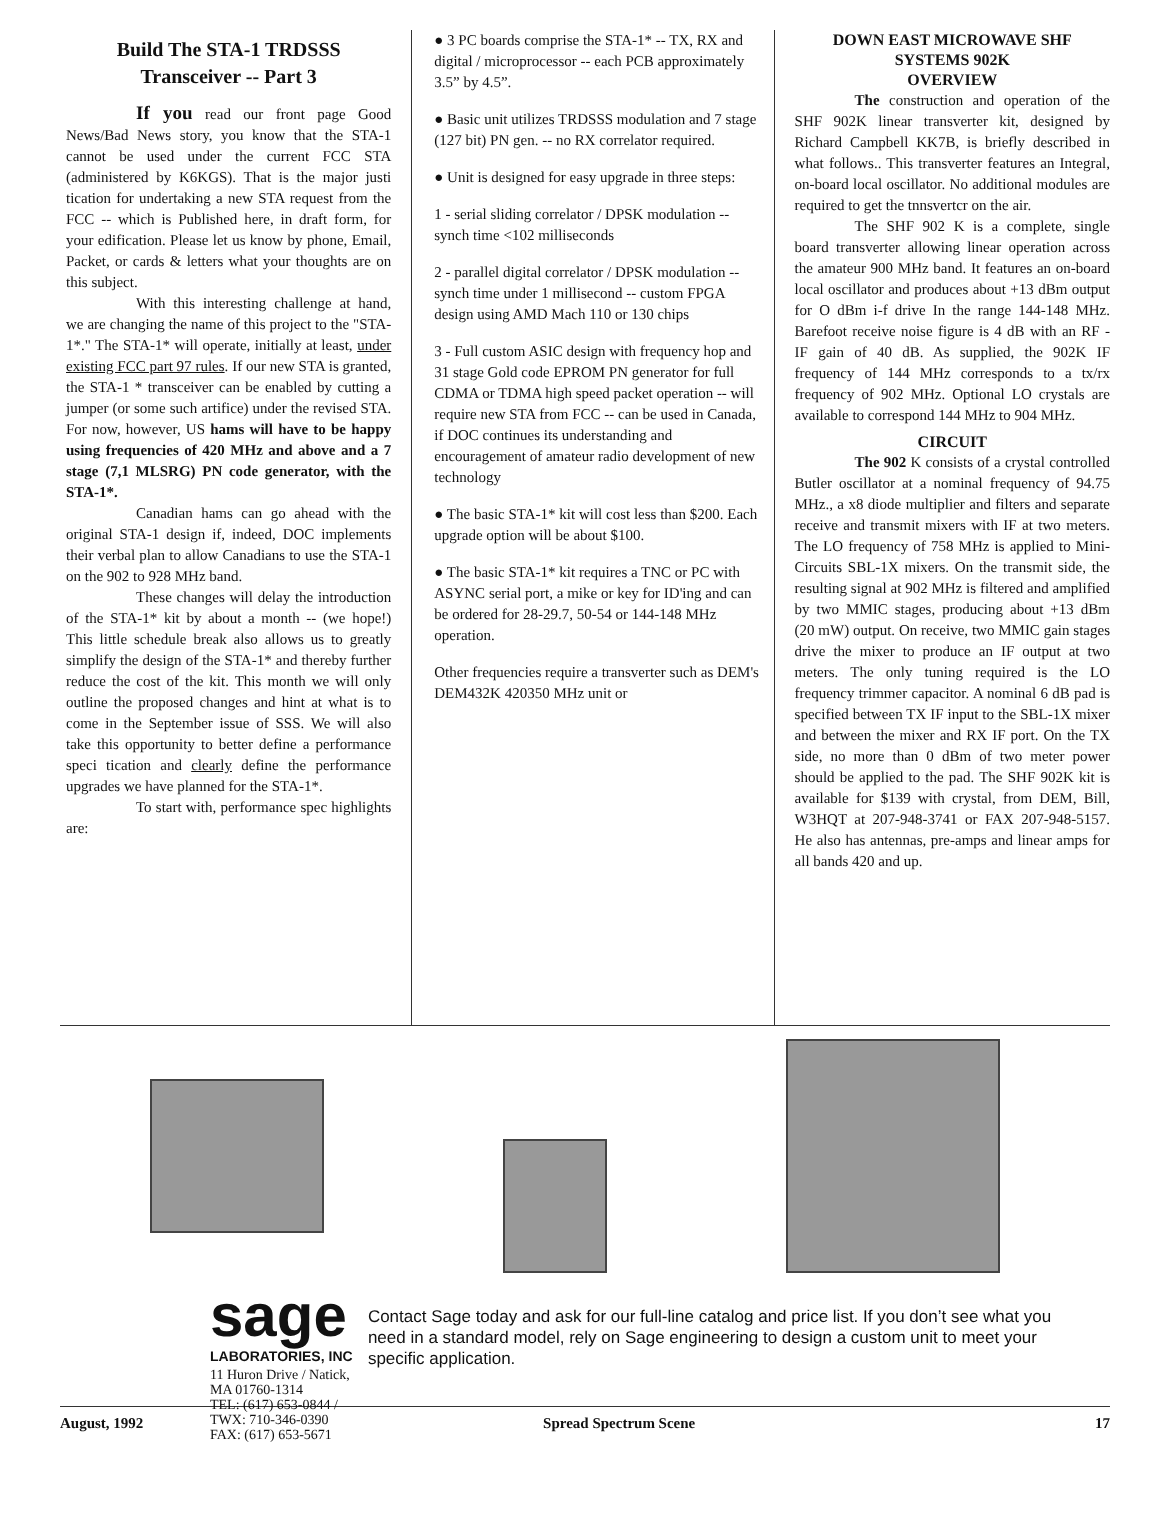Build The STA-1 TRDSSS
Transceiver -- Part 3
If you read our front page Good News/Bad News story, you know that the STA-1 cannot be used under the current FCC STA (administered by K6KGS). That is the major justi tication for undertaking a new STA request from the FCC -- which is Published here, in draft form, for your edification. Please let us know by phone, Email, Packet, or cards & letters what your thoughts are on this subject.
With this interesting challenge at hand, we are changing the name of this project to the "STA-1*." The STA-1* will operate, initially at least, under existing FCC part 97 rules. If our new STA is granted, the STA-1 * transceiver can be enabled by cutting a jumper (or some such artifice) under the revised STA. For now, however, US hams will have to be happy using frequencies of 420 MHz and above and a 7 stage (7,1 MLSRG) PN code generator, with the STA-1*.
Canadian hams can go ahead with the original STA-1 design if, indeed, DOC implements their verbal plan to allow Canadians to use the STA-1 on the 902 to 928 MHz band.
These changes will delay the introduction of the STA-1* kit by about a month -- (we hope!) This little schedule break also allows us to greatly simplify the design of the STA-1* and thereby further reduce the cost of the kit. This month we will only outline the proposed changes and hint at what is to come in the September issue of SSS. We will also take this opportunity to better define a performance speci tication and clearly define the performance upgrades we have planned for the STA-1*.
To start with, performance spec highlights are:
● 3 PC boards comprise the STA-1* -- TX, RX and digital / microprocessor -- each PCB approximately 3.5” by 4.5”.
● Basic unit utilizes TRDSSS modulation and 7 stage (127 bit) PN gen. -- no RX correlator required.
● Unit is designed for easy upgrade in three steps:
1 - serial sliding correlator / DPSK modulation -- synch time <102 milliseconds
2 - parallel digital correlator / DPSK modulation -- synch time under 1 millisecond -- custom FPGA design using AMD Mach 110 or 130 chips
3 - Full custom ASIC design with frequency hop and 31 stage Gold code EPROM PN generator for full CDMA or TDMA high speed packet operation -- will require new STA from FCC -- can be used in Canada, if DOC continues its understanding and encouragement of amateur radio development of new technology
● The basic STA-1* kit will cost less than $200. Each upgrade option will be about $100.
● The basic STA-1* kit requires a TNC or PC with ASYNC serial port, a mike or key for ID'ing and can be ordered for 28-29.7, 50-54 or 144-148 MHz operation.
Other frequencies require a transverter such as DEM's DEM432K 420350 MHz unit or
DOWN EAST MICROWAVE SHF SYSTEMS 902K
OVERVIEW
The construction and operation of the SHF 902K linear transverter kit, designed by Richard Campbell KK7B, is briefly described in what follows.. This transverter features an Integral, on-board local oscillator. No additional modules are required to get the tnnsvertcr on the air.
The SHF 902 K is a complete, single board transverter allowing linear operation across the amateur 900 MHz band. It features an on-board local oscillator and produces about +13 dBm output for O dBm i-f drive In the range 144-148 MHz. Barefoot receive noise figure is 4 dB with an RF - IF gain of 40 dB. As supplied, the 902K IF frequency of 144 MHz corresponds to a tx/rx frequency of 902 MHz. Optional LO crystals are available to correspond 144 MHz to 904 MHz.
CIRCUIT
The 902 K consists of a crystal controlled Butler oscillator at a nominal frequency of 94.75 MHz., a x8 diode multiplier and filters and separate receive and transmit mixers with IF at two meters. The LO frequency of 758 MHz is applied to Mini-Circuits SBL-1X mixers. On the transmit side, the resulting signal at 902 MHz is filtered and amplified by two MMIC stages, producing about +13 dBm (20 mW) output. On receive, two MMIC gain stages drive the mixer to produce an IF output at two meters. The only tuning required is the LO frequency trimmer capacitor. A nominal 6 dB pad is specified between TX IF input to the SBL-1X mixer and between the mixer and RX IF port. On the TX side, no more than 0 dBm of two meter power should be applied to the pad. The SHF 902K kit is available for $139 with crystal, from DEM, Bill, W3HQT at 207-948-3741 or FAX 207-948-5157. He also has antennas, pre-amps and linear amps for all bands 420 and up.
sage
LABORATORIES, INC
11 Huron Drive / Natick, MA 01760-1314
TEL: (617) 653-0844 / TWX: 710-346-0390
FAX: (617) 653-5671
Contact Sage today and ask for our full-line catalog and price list. If you don’t see what you need in a standard model, rely on Sage engineering to design a custom unit to meet your specific application.
August, 1992 Spread Spectrum Scene 17